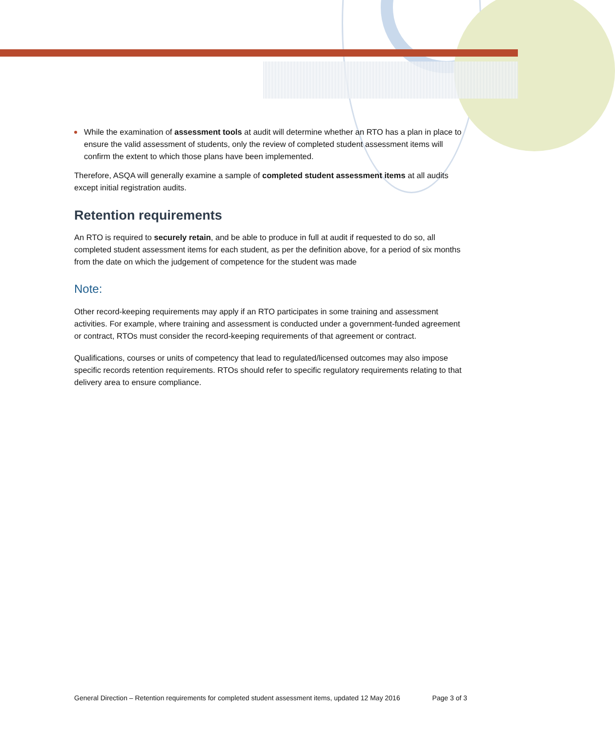While the examination of assessment tools at audit will determine whether an RTO has a plan in place to ensure the valid assessment of students, only the review of completed student assessment items will confirm the extent to which those plans have been implemented.
Therefore, ASQA will generally examine a sample of completed student assessment items at all audits except initial registration audits.
Retention requirements
An RTO is required to securely retain, and be able to produce in full at audit if requested to do so, all completed student assessment items for each student, as per the definition above, for a period of six months from the date on which the judgement of competence for the student was made
Note:
Other record-keeping requirements may apply if an RTO participates in some training and assessment activities. For example, where training and assessment is conducted under a government-funded agreement or contract, RTOs must consider the record-keeping requirements of that agreement or contract.
Qualifications, courses or units of competency that lead to regulated/licensed outcomes may also impose specific records retention requirements. RTOs should refer to specific regulatory requirements relating to that delivery area to ensure compliance.
General Direction – Retention requirements for completed student assessment items, updated 12 May 2016 Page 3 of 3